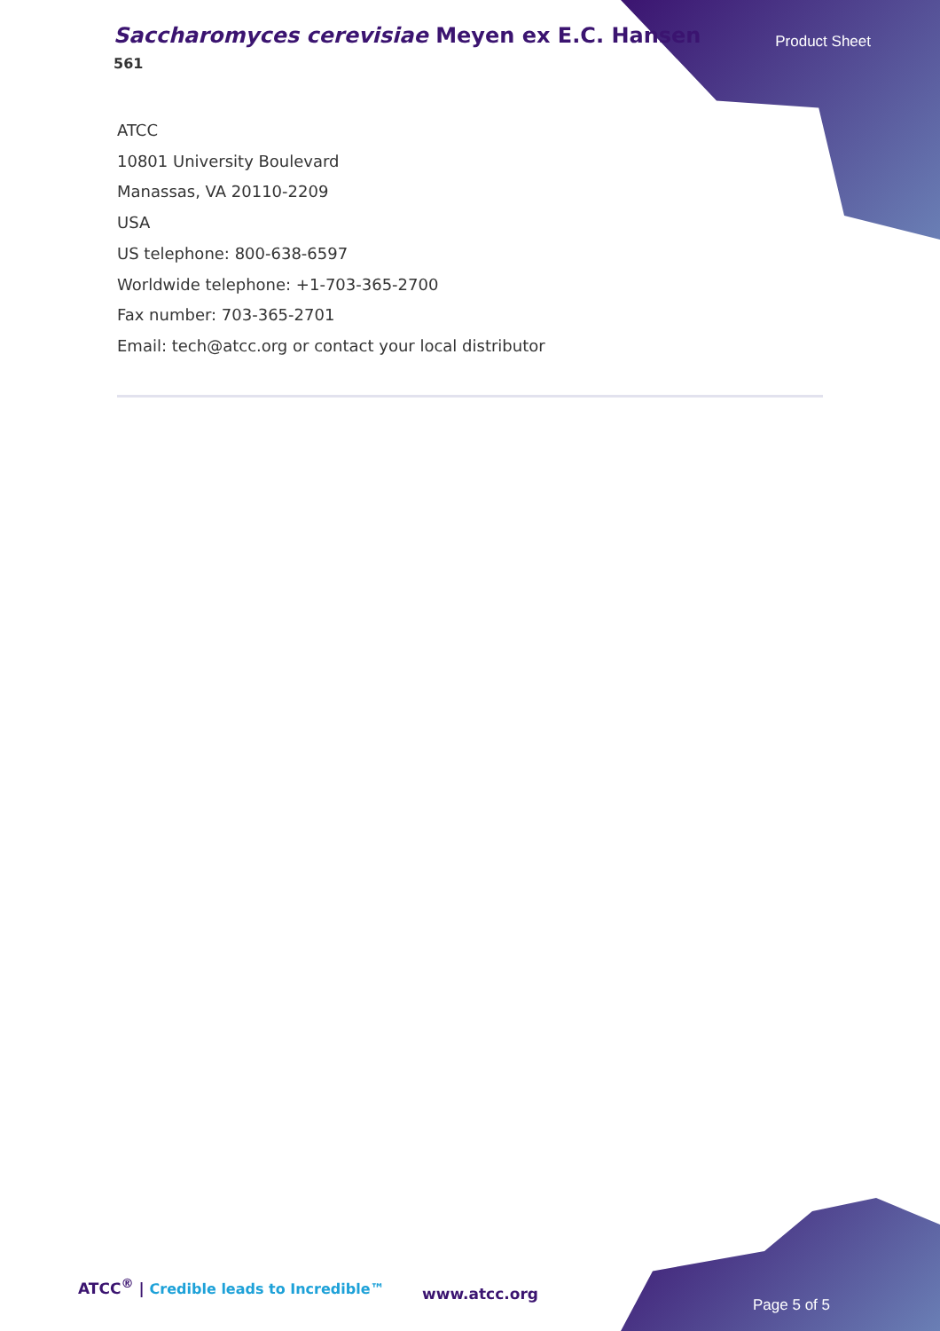Saccharomyces cerevisiae Meyen ex E.C. Hansen
561
Product Sheet
ATCC
10801 University Boulevard
Manassas, VA 20110-2209
USA
US telephone: 800-638-6597
Worldwide telephone: +1-703-365-2700
Fax number: 703-365-2701
Email: tech@atcc.org or contact your local distributor
ATCC<sup>®</sup> | Credible leads to Incredible™
www.atcc.org
Page 5 of 5